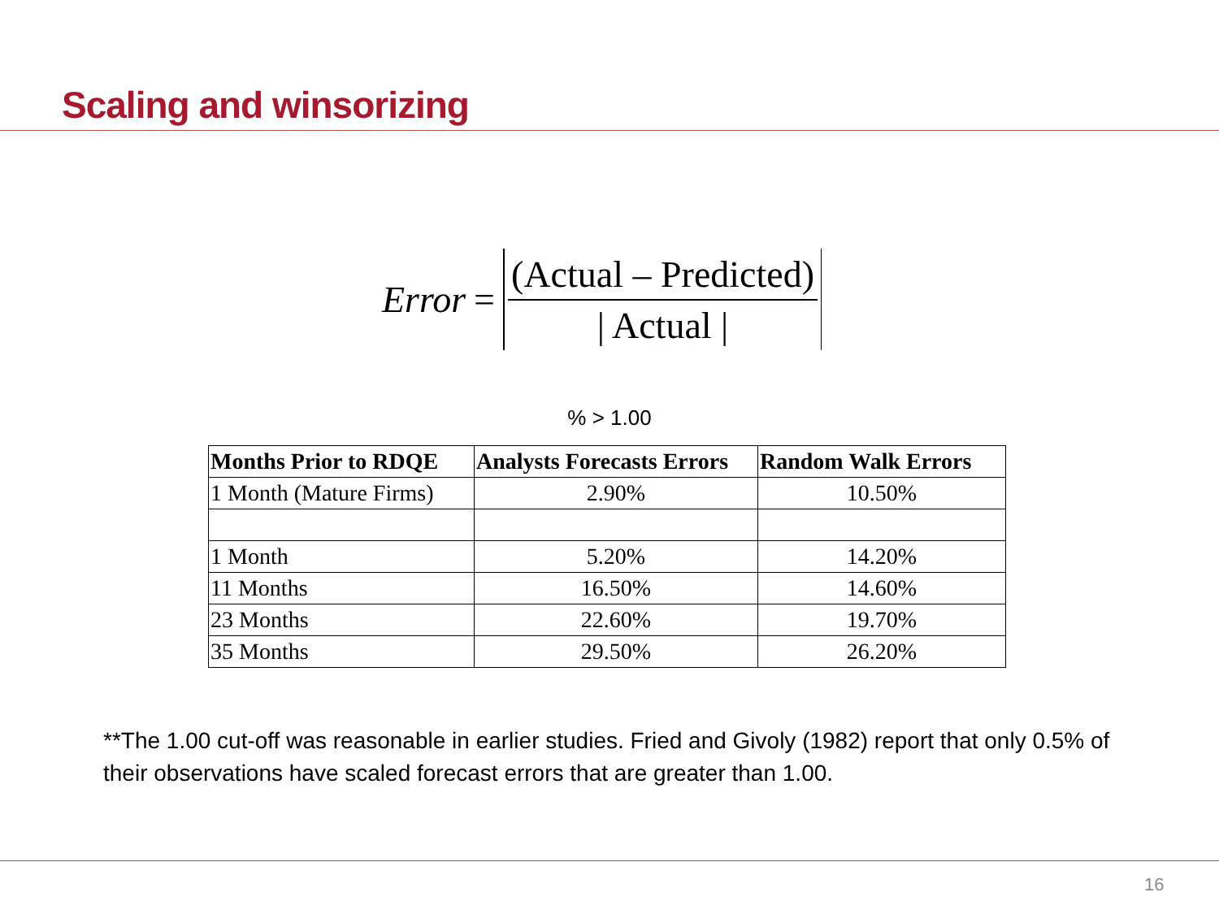Scaling and winsorizing
Error =
(Actual – Predicted)
| Actual |
% > 1.00
| Months Prior to RDQE | Analysts Forecasts Errors | Random Walk Errors |
| --- | --- | --- |
| 1 Month (Mature Firms) | 2.90% | 10.50% |
| 1 Month | 5.20% | 14.20% |
| 11 Months | 16.50% | 14.60% |
| 23 Months | 22.60% | 19.70% |
| 35 Months | 29.50% | 26.20% |
**The 1.00 cut-off was reasonable in earlier studies. Fried and Givoly (1982) report that only 0.5% of their observations have scaled forecast errors that are greater than 1.00.
16